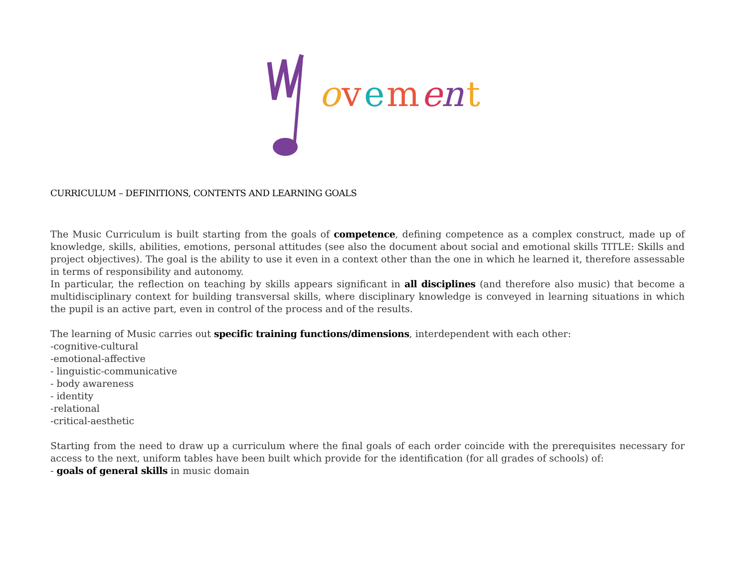o
v
e
m
e
n
t
CURRICULUM – DEFINITIONS, CONTENTS AND LEARNING GOALS
The Music Curriculum is built starting from the goals of competence, defining competence as a complex construct, made up of knowledge, skills, abilities, emotions, personal attitudes (see also the document about social and emotional skills TITLE: Skills and project objectives). The goal is the ability to use it even in a context other than the one in which he learned it, therefore assessable in terms of responsibility and autonomy.
In particular, the reflection on teaching by skills appears significant in all disciplines (and therefore also music) that become a multidisciplinary context for building transversal skills, where disciplinary knowledge is conveyed in learning situations in which the pupil is an active part, even in control of the process and of the results.
The learning of Music carries out specific training functions/dimensions, interdependent with each other:
-cognitive-cultural
-emotional-affective
- linguistic-communicative
- body awareness
- identity
-relational
-critical-aesthetic
Starting from the need to draw up a curriculum where the final goals of each order coincide with the prerequisites necessary for access to the next, uniform tables have been built which provide for the identification (for all grades of schools) of:
- goals of general skills in music domain